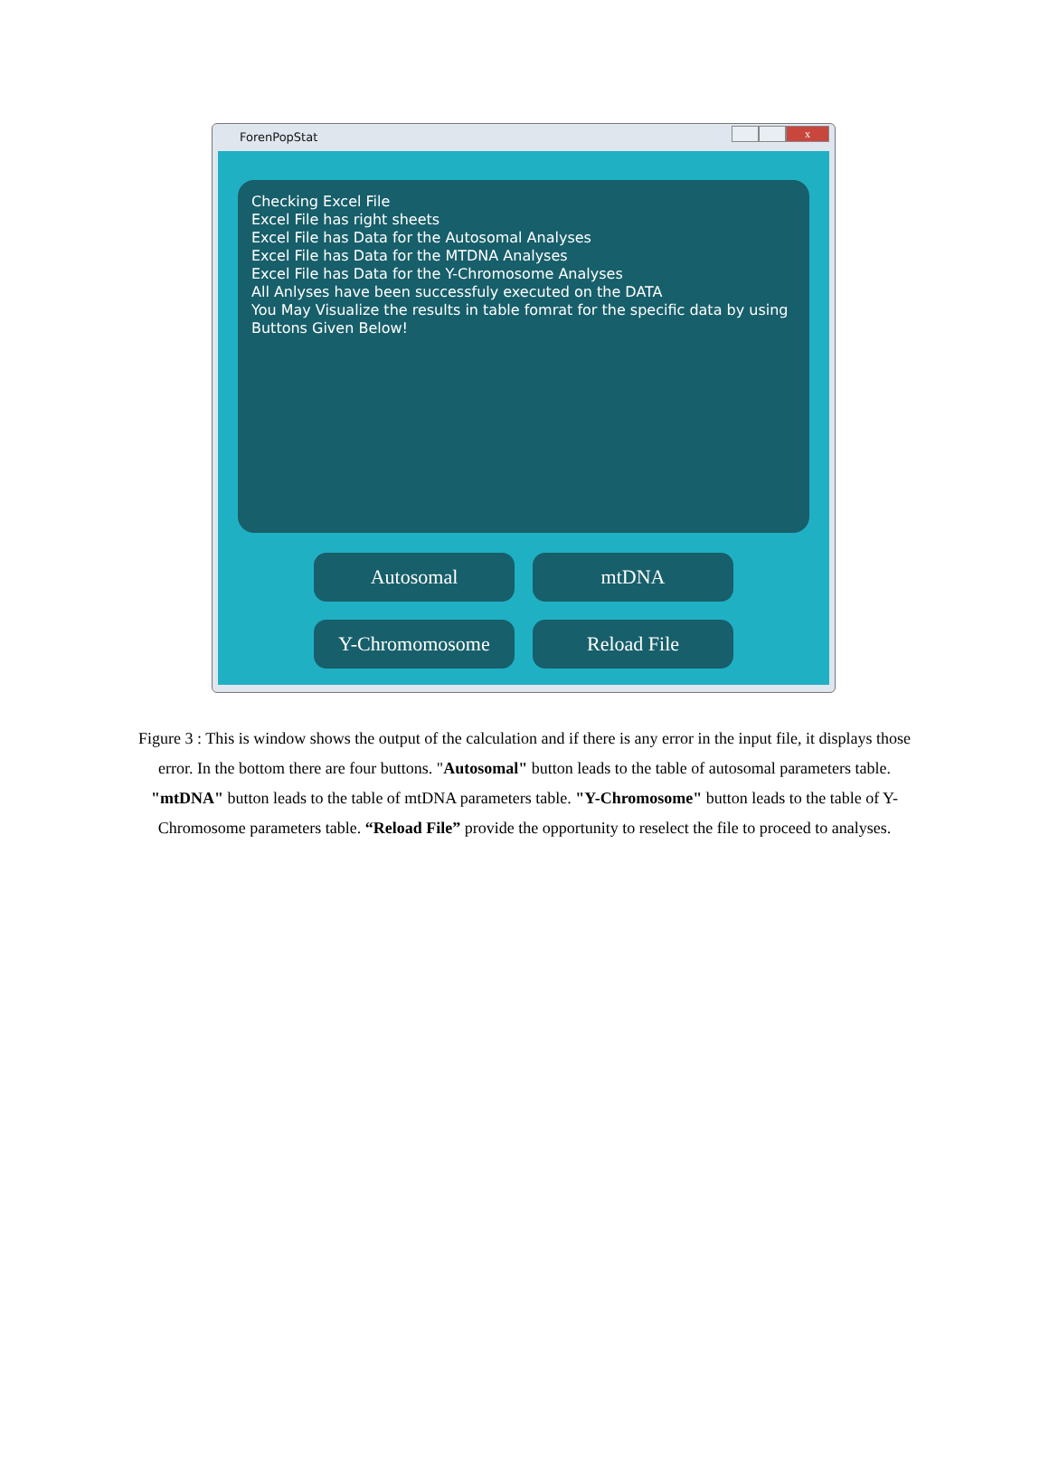ForenPopStat
x
Checking Excel File
Excel File has right sheets
Excel File has Data for the Autosomal Analyses
Excel File has Data for the MTDNA Analyses
Excel File has Data for the Y-Chromosome Analyses
All Anlyses have been successfuly executed on the DATA
You May Visualize the results in table fomrat for the specific data by using Buttons Given Below!
Autosomal
mtDNA
Y-Chromomosome
Reload File
Figure 3 : This is window shows the output of the calculation and if there is any error in the input file, it displays those error. In the bottom there are four buttons. "Autosomal" button leads to the table of autosomal parameters table. "mtDNA" button leads to the table of mtDNA parameters table. "Y-Chromosome" button leads to the table of Y- Chromosome parameters table. “Reload File” provide the opportunity to reselect the file to proceed to analyses.